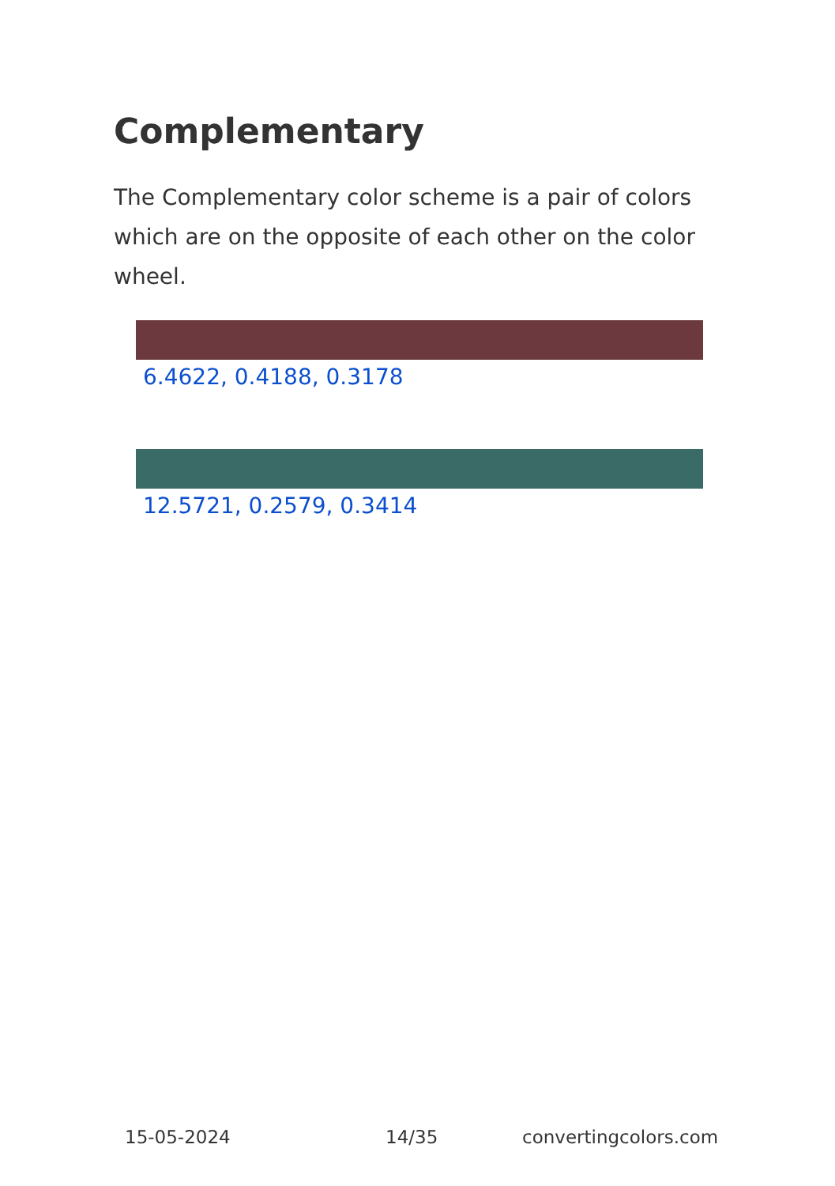Complementary
The Complementary color scheme is a pair of colors which are on the opposite of each other on the color wheel.
6.4622, 0.4188, 0.3178
12.5721, 0.2579, 0.3414
15-05-2024 14/35 convertingcolors.com